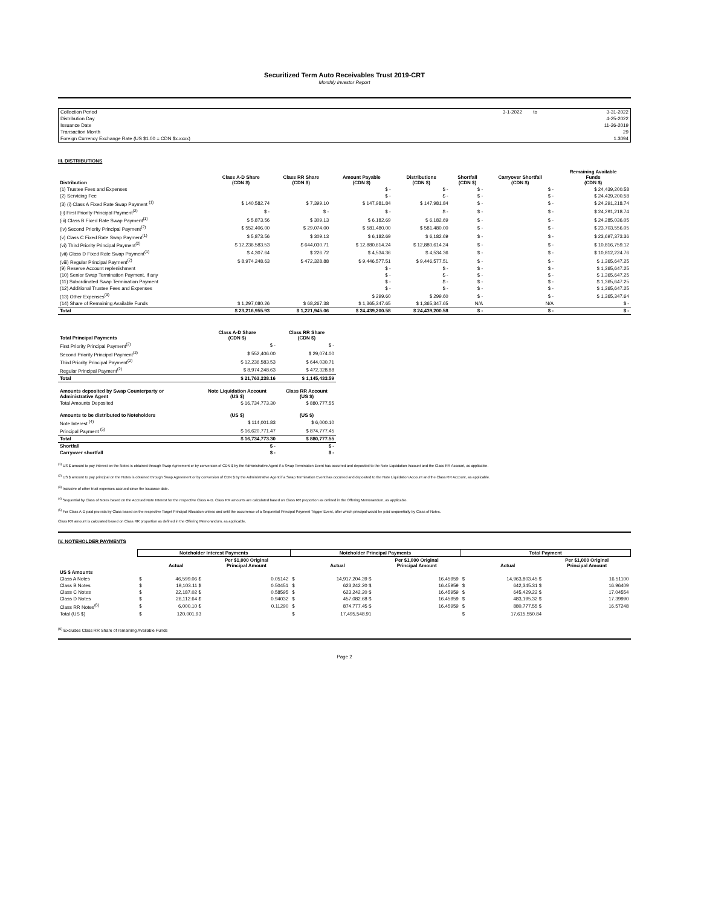Securitized Term Auto Receivables Trust 2019-CRT
Monthly Investor Report
| Collection Period | 3-1-2022 | to | 3-31-2022 |
| Distribution Day | | | 4-25-2022 |
| Issuance Date | | | 11-26-2019 |
| Transaction Month | | | 29 |
| Foreign Currency Exchange Rate (US $1.00 = CDN $x.xxxx) | | | 1.3094 |
III. DISTRIBUTIONS
| Distribution | Class A-D Share (CDN $) | Class RR Share (CDN $) | Amount Payable (CDN $) | Distributions (CDN $) | Shortfall (CDN $) | Carryover Shortfall (CDN $) | Remaining Available Funds (CDN $) |
| --- | --- | --- | --- | --- | --- | --- | --- |
| (1) Trustee Fees and Expenses | | | $ - | $ - | $ - | $ - | $ 24,439,200.58 |
| (2) Servicing Fee | | | $ - | $ - | $ - | $ - | $ 24,439,200.58 |
| (3) (i) Class A Fixed Rate Swap Payment <sup>(1)</sup> | $ 140,582.74 | $ 7,399.10 | $ 147,981.84 | $ 147,981.84 | $ - | $ - | $ 24,291,218.74 |
| (ii) First Priority Principal Payment<sup>(2)</sup> | $ - | $ - | $ - | $ - | $ - | $ - | $ 24,291,218.74 |
| (iii) Class B Fixed Rate Swap Payment<sup>(1)</sup> | $ 5,873.56 | $ 309.13 | $ 6,182.69 | $ 6,182.69 | $ - | $ - | $ 24,285,036.05 |
| (iv) Second Priority Principal Payment<sup>(2)</sup> | $ 552,406.00 | $ 29,074.00 | $ 581,480.00 | $ 581,480.00 | $ - | $ - | $ 23,703,556.05 |
| (v) Class C Fixed Rate Swap Payment<sup>(1)</sup> | $ 5,873.56 | $ 309.13 | $ 6,182.69 | $ 6,182.69 | $ - | $ - | $ 23,697,373.36 |
| (vi) Third Priority Principal Payment<sup>(2)</sup> | $ 12,236,583.53 | $ 644,030.71 | $ 12,880,614.24 | $ 12,880,614.24 | $ - | $ - | $ 10,816,759.12 |
| (vii) Class D Fixed Rate Swap Payment<sup>(1)</sup> | $ 4,307.64 | $ 226.72 | $ 4,534.36 | $ 4,534.36 | $ - | $ - | $ 10,812,224.76 |
| (viii) Regular Principal Payment<sup>(2)</sup> | $ 8,974,248.63 | $ 472,328.88 | $ 9,446,577.51 | $ 9,446,577.51 | $ - | $ - | $ 1,365,647.25 |
| (9) Reserve Account replenishment | | | $ - | $ - | $ - | $ - | $ 1,365,647.25 |
| (10) Senior Swap Termination Payment, if any | | | $ - | $ - | $ - | $ - | $ 1,365,647.25 |
| (11) Subordinated Swap Termination Payment | | | $ - | $ - | $ - | $ - | $ 1,365,647.25 |
| (12) Additional Trustee Fees and Expenses | | | $ - | $ - | $ - | $ - | $ 1,365,647.25 |
| (13) Other Expenses<sup>(3)</sup> | | | $ 299.60 | $ 299.60 | $ - | $ - | $ 1,365,347.64 |
| (14) Share of Remaining Available Funds | $ 1,297,080.26 | $ 68,267.38 | $ 1,365,347.65 | $ 1,365,347.65 | N/A | N/A | $ - |
| Total | $ 23,216,955.93 | $ 1,221,945.06 | $ 24,439,200.58 | $ 24,439,200.58 | $ - | $ - | $ - |
| Total Principal Payments | Class A-D Share (CDN $) | Class RR Share (CDN $) |
| --- | --- | --- |
| First Priority Principal Payment<sup>(2)</sup> | $ - | $ - |
| Second Priority Principal Payment<sup>(2)</sup> | $ 552,406.00 | $ 29,074.00 |
| Third Priority Principal Payment<sup>(2)</sup> | $ 12,236,583.53 | $ 644,030.71 |
| Regular Principal Payment<sup>(2)</sup> | $ 8,974,248.63 | $ 472,328.88 |
| Total | $ 21,763,238.16 | $ 1,145,433.59 |
| Amounts deposited by Swap Counterparty or Administrative Agent | Note Liquidation Account (US $) | Class RR Account (US $) |
| Total Amounts Deposited | $ 16,734,773.30 | $ 880,777.55 |
| Amounts to be distributed to Noteholders | (US $) | (US $) |
| Note Interest <sup>(4)</sup> | $ 114,001.83 | $ 6,000.10 |
| Principal Payment <sup>(5)</sup> | $ 16,620,771.47 | $ 874,777.45 |
| Total | $ 16,734,773.30 | $ 880,777.55 |
| Shortfall | $ - | $ - |
| Carryover shortfall | $ - | $ - |
<sup>(1)</sup> US $ amount to pay interest on the Notes is obtained through Swap Agreement or by conversion of CDN $ by the Administrative Agent if a Swap Termination Event has occurred and deposited to the Note Liquidation Account and the Class RR Account, as applicable.
<sup>(2)</sup> US $ amount to pay principal on the Notes is obtained through Swap Agreement or by conversion of CDN $ by the Administrative Agent if a Swap Termination Event has occurred and deposited to the Note Liquidation Account and the Class RR Account, as applicable.
<sup>(3)</sup> Inclusive of other trust expenses accrued since the Issuance date.
<sup>(4)</sup> Sequential by Class of Notes based on the Accrued Note Interest for the respective Class A-D. Class RR amounts are calculated based on Class RR proportion as defined in the Offering Memorandum, as applicable.
<sup>(5)</sup> For Class A-D paid pro rata by Class based on the respective Target Principal Allocation unless and until the occurrence of a Sequential Principal Payment Trigger Event, after which principal would be paid sequentially by Class of Notes.
Class RR amount is calculated based on Class RR proportion as defined in the Offering Memorandum, as applicable.
IV. NOTEHOLDER PAYMENTS
| | Noteholder Interest Payments | | | Noteholder Principal Payments | | | Total Payment | | |
| --- | --- | --- | --- | --- | --- | --- | --- | --- | --- |
| | | Actual | Per $1,000 Original Principal Amount | | Actual | Per $1,000 Original Principal Amount | | Actual | Per $1,000 Original Principal Amount |
| US $ Amounts | | | | | | | | | |
| Class A Notes | $ | 46,599.06 $ | 0.05142 | $ | 14,917,204.39 $ | 16.45959 | $ | 14,963,803.45 $ | 16.51100 |
| Class B Notes | $ | 19,103.11 $ | 0.50451 | $ | 623,242.20 $ | 16.45959 | $ | 642,345.31 $ | 16.96409 |
| Class C Notes | $ | 22,187.02 $ | 0.58595 | $ | 623,242.20 $ | 16.45959 | $ | 645,429.22 $ | 17.04554 |
| Class D Notes | $ | 26,112.64 $ | 0.94032 | $ | 457,082.68 $ | 16.45959 | $ | 483,195.32 $ | 17.39990 |
| Class RR Notes<sup>(6)</sup> | $ | 6,000.10 $ | 0.11290 | $ | 874,777.45 $ | 16.45959 | $ | 880,777.55 $ | 16.57248 |
| Total (US $) | $ | 120,001.93 | | $ | 17,495,548.91 | | $ | 17,615,550.84 | |
<sup>(6)</sup> Excludes Class RR Share of remaining Available Funds
Page 2